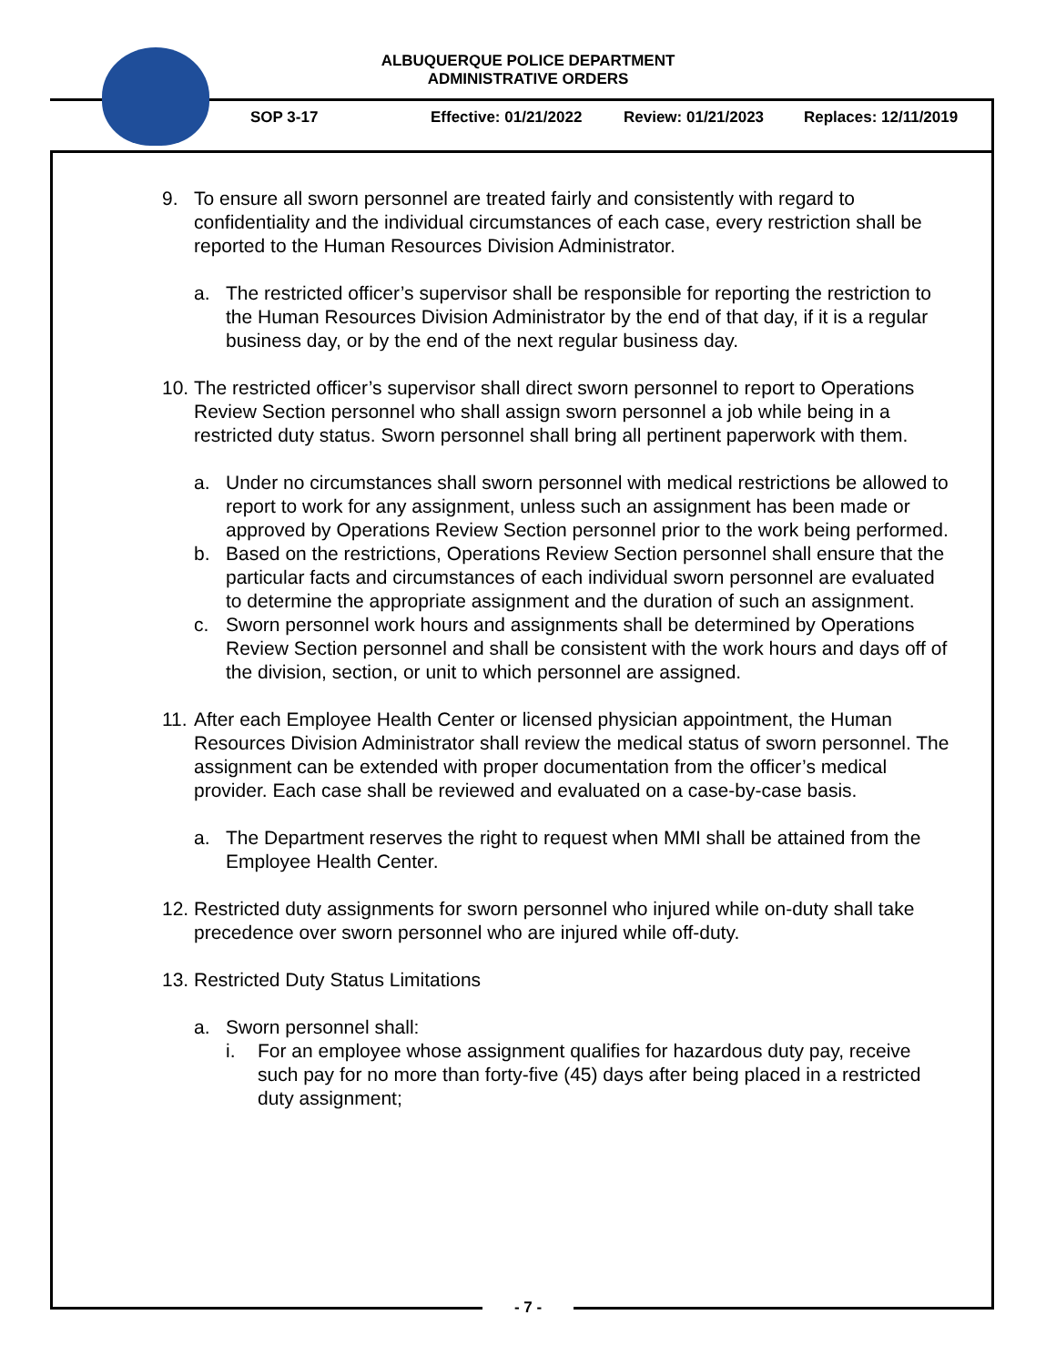ALBUQUERQUE POLICE DEPARTMENT
ADMINISTRATIVE ORDERS
SOP 3-17 Effective: 01/21/2022 Review: 01/21/2023 Replaces: 12/11/2019
9. To ensure all sworn personnel are treated fairly and consistently with regard to confidentiality and the individual circumstances of each case, every restriction shall be reported to the Human Resources Division Administrator.
a. The restricted officer’s supervisor shall be responsible for reporting the restriction to the Human Resources Division Administrator by the end of that day, if it is a regular business day, or by the end of the next regular business day.
10.
The restricted officer’s supervisor shall direct sworn personnel to report to Operations Review Section personnel who shall assign sworn personnel a job while being in a restricted duty status. Sworn personnel shall bring all pertinent paperwork with them.
a. Under no circumstances shall sworn personnel with medical restrictions be allowed to report to work for any assignment, unless such an assignment has been made or approved by Operations Review Section personnel prior to the work being performed.
b. Based on the restrictions, Operations Review Section personnel shall ensure that the particular facts and circumstances of each individual sworn personnel are evaluated to determine the appropriate assignment and the duration of such an assignment.
c. Sworn personnel work hours and assignments shall be determined by Operations Review Section personnel and shall be consistent with the work hours and days off of the division, section, or unit to which personnel are assigned.
11.
After each Employee Health Center or licensed physician appointment, the Human Resources Division Administrator shall review the medical status of sworn personnel. The assignment can be extended with proper documentation from the officer’s medical provider. Each case shall be reviewed and evaluated on a case-by-case basis.
a. The Department reserves the right to request when MMI shall be attained from the Employee Health Center.
12.
Restricted duty assignments for sworn personnel who injured while on-duty shall take precedence over sworn personnel who are injured while off-duty.
13.
Restricted Duty Status Limitations
a. Sworn personnel shall:
i. For an employee whose assignment qualifies for hazardous duty pay, receive such pay for no more than forty-five (45) days after being placed in a restricted duty assignment;
- 7 -